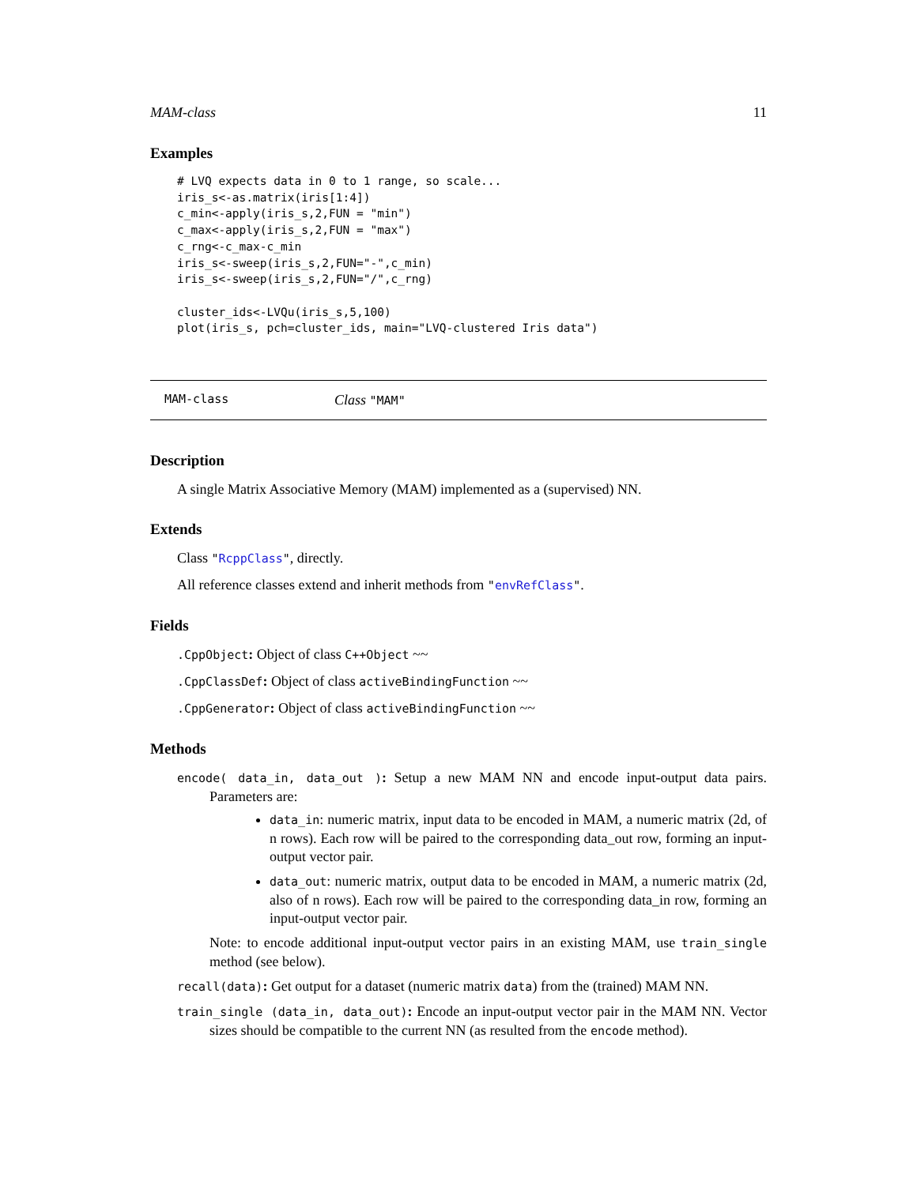MAM-class 11
Examples
# LVQ expects data in 0 to 1 range, so scale...
iris_s<-as.matrix(iris[1:4])
c_min<-apply(iris_s,2,FUN = "min")
c_max<-apply(iris_s,2,FUN = "max")
c_rng<-c_max-c_min
iris_s<-sweep(iris_s,2,FUN="-",c_min)
iris_s<-sweep(iris_s,2,FUN="/",c_rng)

cluster_ids<-LVQu(iris_s,5,100)
plot(iris_s, pch=cluster_ids, main="LVQ-clustered Iris data")
MAM-class Class "MAM"
Description
A single Matrix Associative Memory (MAM) implemented as a (supervised) NN.
Extends
Class "RcppClass", directly.
All reference classes extend and inherit methods from "envRefClass".
Fields
.CppObject: Object of class C++Object ~~
.CppClassDef: Object of class activeBindingFunction ~~
.CppGenerator: Object of class activeBindingFunction ~~
Methods
encode( data_in, data_out ): Setup a new MAM NN and encode input-output data pairs. Parameters are:
data_in: numeric matrix, input data to be encoded in MAM, a numeric matrix (2d, of n rows). Each row will be paired to the corresponding data_out row, forming an input-output vector pair.
data_out: numeric matrix, output data to be encoded in MAM, a numeric matrix (2d, also of n rows). Each row will be paired to the corresponding data_in row, forming an input-output vector pair.
Note: to encode additional input-output vector pairs in an existing MAM, use train_single method (see below).
recall(data): Get output for a dataset (numeric matrix data) from the (trained) MAM NN.
train_single (data_in, data_out): Encode an input-output vector pair in the MAM NN. Vector sizes should be compatible to the current NN (as resulted from the encode method).